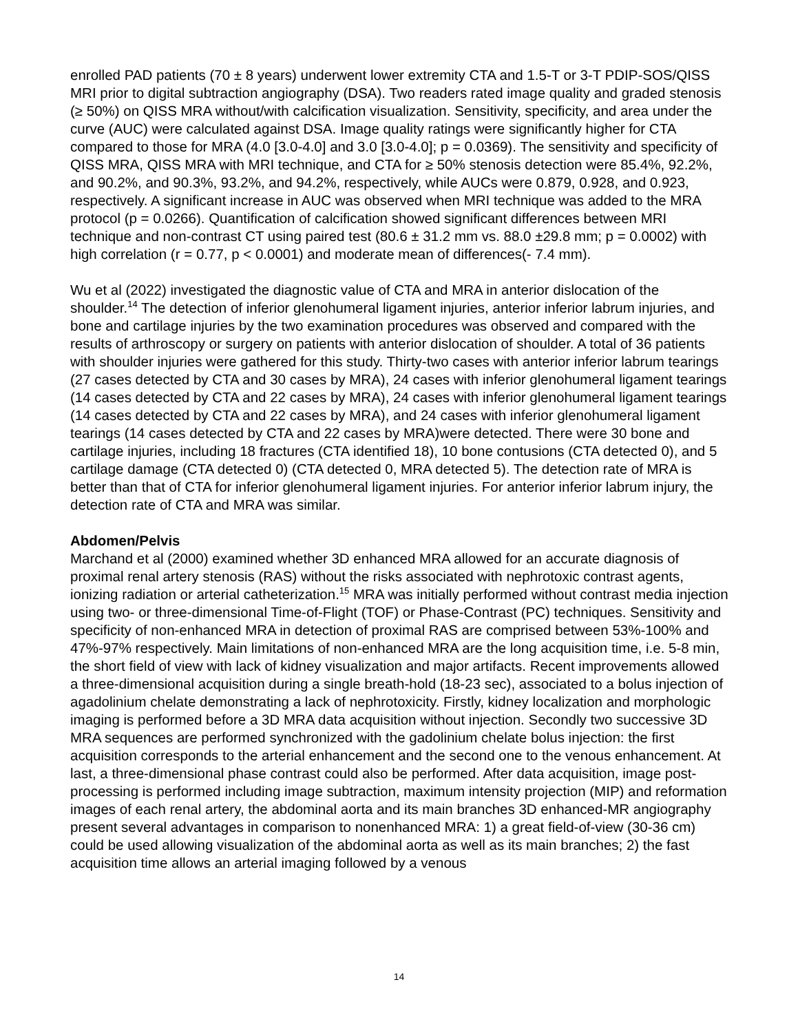enrolled PAD patients (70 ± 8 years) underwent lower extremity CTA and 1.5-T or 3-T PDIP-SOS/QISS MRI prior to digital subtraction angiography (DSA). Two readers rated image quality and graded stenosis (≥ 50%) on QISS MRA without/with calcification visualization. Sensitivity, specificity, and area under the curve (AUC) were calculated against DSA. Image quality ratings were significantly higher for CTA compared to those for MRA (4.0 [3.0-4.0] and 3.0 [3.0-4.0]; p = 0.0369). The sensitivity and specificity of QISS MRA, QISS MRA with MRI technique, and CTA for ≥ 50% stenosis detection were 85.4%, 92.2%, and 90.2%, and 90.3%, 93.2%, and 94.2%, respectively, while AUCs were 0.879, 0.928, and 0.923, respectively. A significant increase in AUC was observed when MRI technique was added to the MRA protocol (p = 0.0266). Quantification of calcification showed significant differences between MRI technique and non-contrast CT using paired test (80.6 ± 31.2 mm vs. 88.0 ±29.8 mm; p = 0.0002) with high correlation (r = 0.77, p < 0.0001) and moderate mean of differences(- 7.4 mm).
Wu et al (2022) investigated the diagnostic value of CTA and MRA in anterior dislocation of the shoulder.<sup>14</sup> The detection of inferior glenohumeral ligament injuries, anterior inferior labrum injuries, and bone and cartilage injuries by the two examination procedures was observed and compared with the results of arthroscopy or surgery on patients with anterior dislocation of shoulder. A total of 36 patients with shoulder injuries were gathered for this study. Thirty-two cases with anterior inferior labrum tearings (27 cases detected by CTA and 30 cases by MRA), 24 cases with inferior glenohumeral ligament tearings (14 cases detected by CTA and 22 cases by MRA), 24 cases with inferior glenohumeral ligament tearings (14 cases detected by CTA and 22 cases by MRA), and 24 cases with inferior glenohumeral ligament tearings (14 cases detected by CTA and 22 cases by MRA)were detected. There were 30 bone and cartilage injuries, including 18 fractures (CTA identified 18), 10 bone contusions (CTA detected 0), and 5 cartilage damage (CTA detected 0) (CTA detected 0, MRA detected 5). The detection rate of MRA is better than that of CTA for inferior glenohumeral ligament injuries. For anterior inferior labrum injury, the detection rate of CTA and MRA was similar.
Abdomen/Pelvis
Marchand et al (2000) examined whether 3D enhanced MRA allowed for an accurate diagnosis of proximal renal artery stenosis (RAS) without the risks associated with nephrotoxic contrast agents, ionizing radiation or arterial catheterization.<sup>15</sup> MRA was initially performed without contrast media injection using two- or three-dimensional Time-of-Flight (TOF) or Phase-Contrast (PC) techniques. Sensitivity and specificity of non-enhanced MRA in detection of proximal RAS are comprised between 53%-100% and 47%-97% respectively. Main limitations of non-enhanced MRA are the long acquisition time, i.e. 5-8 min, the short field of view with lack of kidney visualization and major artifacts. Recent improvements allowed a three-dimensional acquisition during a single breath-hold (18-23 sec), associated to a bolus injection of agadolinium chelate demonstrating a lack of nephrotoxicity. Firstly, kidney localization and morphologic imaging is performed before a 3D MRA data acquisition without injection. Secondly two successive 3D MRA sequences are performed synchronized with the gadolinium chelate bolus injection: the first acquisition corresponds to the arterial enhancement and the second one to the venous enhancement. At last, a three-dimensional phase contrast could also be performed. After data acquisition, image post-processing is performed including image subtraction, maximum intensity projection (MIP) and reformation images of each renal artery, the abdominal aorta and its main branches 3D enhanced-MR angiography present several advantages in comparison to nonenhanced MRA: 1) a great field-of-view (30-36 cm) could be used allowing visualization of the abdominal aorta as well as its main branches; 2) the fast acquisition time allows an arterial imaging followed by a venous
14